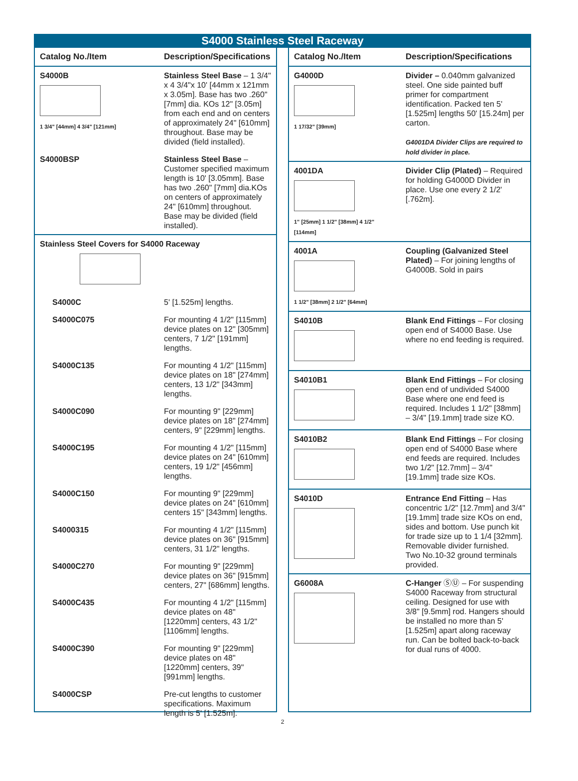S4000 Stainless Steel Raceway
| Catalog No./Item | Description/Specifications |
| --- | --- |
| S4000B 1 3/4" [44mm] 4 3/4" [121mm] | Stainless Steel Base – 1 3/4" x 4 3/4"x 10' [44mm x 121mm x 3.05m]. Base has two .260" [7mm] dia. KOs 12" [3.05m] from each end and on centers of approximately 24" [610mm] throughout. Base may be divided (field installed). |
| S4000BSP | Stainless Steel Base – Customer specified maximum length is 10' [3.05mm]. Base has two .260" [7mm] dia.KOs on centers of approximately 24" [610mm] throughout. Base may be divided (field installed). |
| Stainless Steel Covers for S4000 Raceway | |
| S4000C | 5' [1.525m] lengths. |
| S4000C075 | For mounting 4 1/2" [115mm] device plates on 12" [305mm] centers, 7 1/2" [191mm] lengths. |
| S4000C135 | For mounting 4 1/2" [115mm] device plates on 18" [274mm] centers, 13 1/2" [343mm] lengths. |
| S4000C090 | For mounting 9" [229mm] device plates on 18" [274mm] centers, 9" [229mm] lengths. |
| S4000C195 | For mounting 4 1/2" [115mm] device plates on 24" [610mm] centers, 19 1/2" [456mm] lengths. |
| S4000C150 | For mounting 9" [229mm] device plates on 24" [610mm] centers 15" [343mm] lengths. |
| S4000315 | For mounting 4 1/2" [115mm] device plates on 36" [915mm] centers, 31 1/2" lengths. |
| S4000C270 | For mounting 9" [229mm] device plates on 36" [915mm] centers, 27" [686mm] lengths. |
| S4000C435 | For mounting 4 1/2" [115mm] device plates on 48" [1220mm] centers, 43 1/2" [1106mm] lengths. |
| S4000C390 | For mounting 9" [229mm] device plates on 48" [1220mm] centers, 39" [991mm] lengths. |
| S4000CSP | Pre-cut lengths to customer specifications. Maximum length is 5' [1.525m]. |
| Catalog No./Item | Description/Specifications |
| --- | --- |
| G4000D 1 17/32" [39mm] | Divider – 0.040mm galvanized steel. One side painted buff primer for compartment identification. Packed ten 5' [1.525m] lengths 50' [15.24m] per carton. G4001DA Divider Clips are required to hold divider in place. |
| 4001DA 1" [25mm] 1 1/2" [38mm] 4 1/2" [114mm] | Divider Clip (Plated) – Required for holding G4000D Divider in place. Use one every 2 1/2' [.762m]. |
| 4001A 1 1/2" [38mm] 2 1/2" [64mm] | Coupling (Galvanized Steel Plated) – For joining lengths of G4000B. Sold in pairs |
| S4010B | Blank End Fittings – For closing open end of S4000 Base. Use where no end feeding is required. |
| S4010B1 | Blank End Fittings – For closing open end of undivided S4000 Base where one end feed is required. Includes 1 1/2" [38mm] – 3/4" [19.1mm] trade size KO. |
| S4010B2 | Blank End Fittings – For closing open end of S4000 Base where end feeds are required. Includes two 1/2" [12.7mm] – 3/4" [19.1mm] trade size KOs. |
| S4010D | Entrance End Fitting – Has concentric 1/2" [12.7mm] and 3/4" [19.1mm] trade size KOs on end, sides and bottom. Use punch kit for trade size up to 1 1/4 [32mm]. Removable divider furnished. Two No.10-32 ground terminals provided. |
| G6008A | C-Hanger ⓈⓊ – For suspending S4000 Raceway from structural ceiling. Designed for use with 3/8" [9.5mm] rod. Hangers should be installed no more than 5' [1.525m] apart along raceway run. Can be bolted back-to-back for dual runs of 4000. |
2